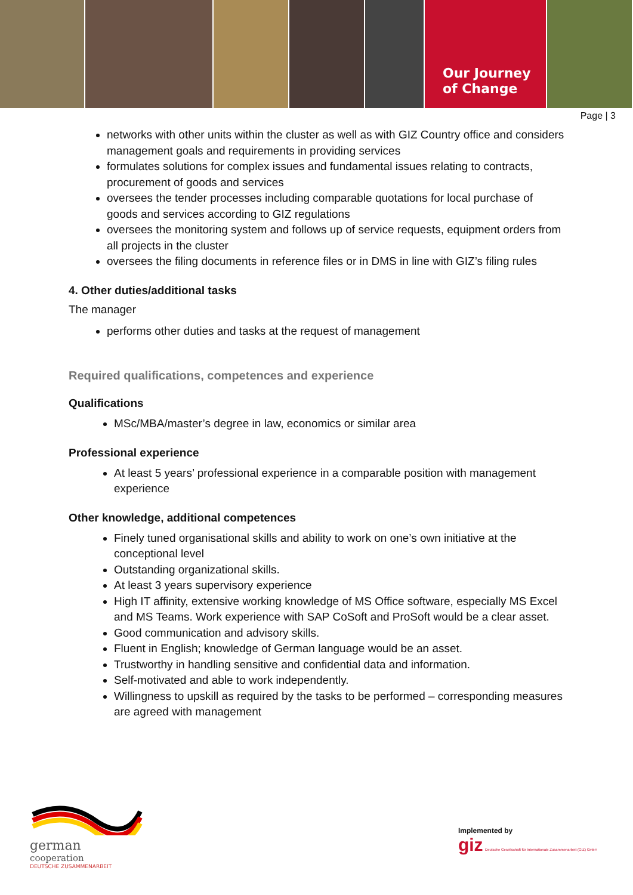Our Journey
of Change
Page | 3
networks with other units within the cluster as well as with GIZ Country office and considers management goals and requirements in providing services
formulates solutions for complex issues and fundamental issues relating to contracts, procurement of goods and services
oversees the tender processes including comparable quotations for local purchase of goods and services according to GIZ regulations
oversees the monitoring system and follows up of service requests, equipment orders from all projects in the cluster
oversees the filing documents in reference files or in DMS in line with GIZ’s filing rules
4. Other duties/additional tasks
The manager
performs other duties and tasks at the request of management
Required qualifications, competences and experience
Qualifications
MSc/MBA/master’s degree in law, economics or similar area
Professional experience
At least 5 years’ professional experience in a comparable position with management experience
Other knowledge, additional competences
Finely tuned organisational skills and ability to work on one’s own initiative at the conceptional level
Outstanding organizational skills.
At least 3 years supervisory experience
High IT affinity, extensive working knowledge of MS Office software, especially MS Excel and MS Teams. Work experience with SAP CoSoft and ProSoft would be a clear asset.
Good communication and advisory skills.
Fluent in English; knowledge of German language would be an asset.
Trustworthy in handling sensitive and confidential data and information.
Self-motivated and able to work independently.
Willingness to upskill as required by the tasks to be performed – corresponding measures are agreed with management
german
cooperation
DEUTSCHE ZUSAMMENARBEIT
Implemented by
giz Deutsche Gesellschaft für Internationale Zusammenarbeit (GIZ) GmbH